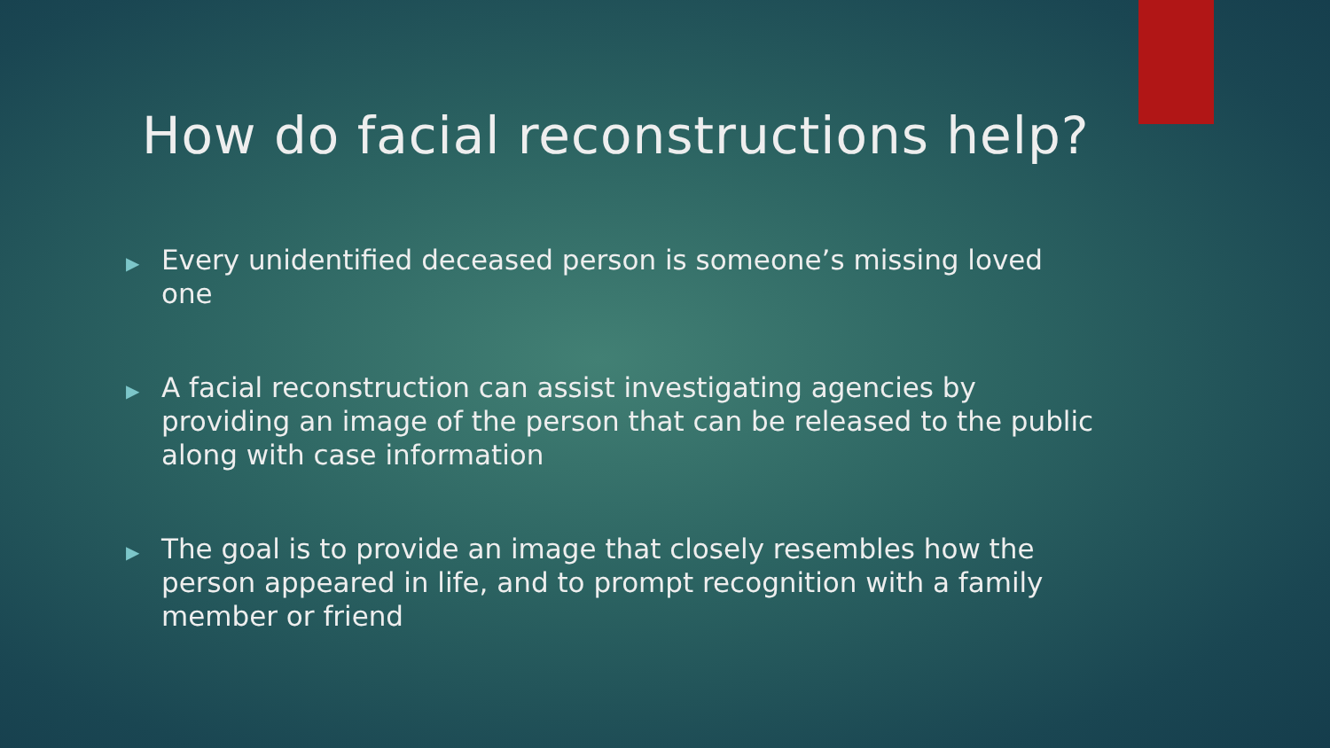How do facial reconstructions help?
▶ Every unidentified deceased person is someone’s missing loved one
▶ A facial reconstruction can assist investigating agencies by providing an image of the person that can be released to the public along with case information
▶ The goal is to provide an image that closely resembles how the person appeared in life, and to prompt recognition with a family member or friend